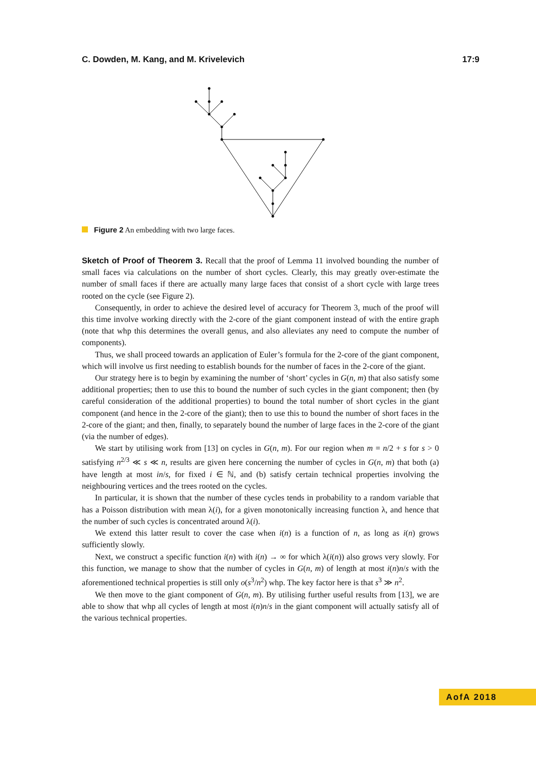C. Dowden, M. Kang, and M. Krivelevich 17:9
Figure 2 An embedding with two large faces.
Sketch of Proof of Theorem 3. Recall that the proof of Lemma 11 involved bounding the number of small faces via calculations on the number of short cycles. Clearly, this may greatly over-estimate the number of small faces if there are actually many large faces that consist of a short cycle with large trees rooted on the cycle (see Figure 2).
Consequently, in order to achieve the desired level of accuracy for Theorem 3, much of the proof will this time involve working directly with the 2-core of the giant component instead of with the entire graph (note that whp this determines the overall genus, and also alleviates any need to compute the number of components).
Thus, we shall proceed towards an application of Euler’s formula for the 2-core of the giant component, which will involve us first needing to establish bounds for the number of faces in the 2-core of the giant.
Our strategy here is to begin by examining the number of ‘short’ cycles in G(n, m) that also satisfy some additional properties; then to use this to bound the number of such cycles in the giant component; then (by careful consideration of the additional properties) to bound the total number of short cycles in the giant component (and hence in the 2-core of the giant); then to use this to bound the number of short faces in the 2-core of the giant; and then, finally, to separately bound the number of large faces in the 2-core of the giant (via the number of edges).
We start by utilising work from [13] on cycles in G(n, m). For our region when m = n/2 + s for s > 0 satisfying n<sup>2/3</sup> ≪ s ≪ n, results are given here concerning the number of cycles in G(n, m) that both (a) have length at most in/s, for fixed i ∈ ℕ, and (b) satisfy certain technical properties involving the neighbouring vertices and the trees rooted on the cycles.
In particular, it is shown that the number of these cycles tends in probability to a random variable that has a Poisson distribution with mean λ(i), for a given monotonically increasing function λ, and hence that the number of such cycles is concentrated around λ(i).
We extend this latter result to cover the case when i(n) is a function of n, as long as i(n) grows sufficiently slowly.
Next, we construct a specific function i(n) with i(n) → ∞ for which λ(i(n)) also grows very slowly. For this function, we manage to show that the number of cycles in G(n, m) of length at most i(n)n/s with the aforementioned technical properties is still only o(s<sup>3</sup>/n<sup>2</sup>) whp. The key factor here is that s<sup>3</sup> ≫ n<sup>2</sup>.
We then move to the giant component of G(n, m). By utilising further useful results from [13], we are able to show that whp all cycles of length at most i(n)n/s in the giant component will actually satisfy all of the various technical properties.
AofA 2018